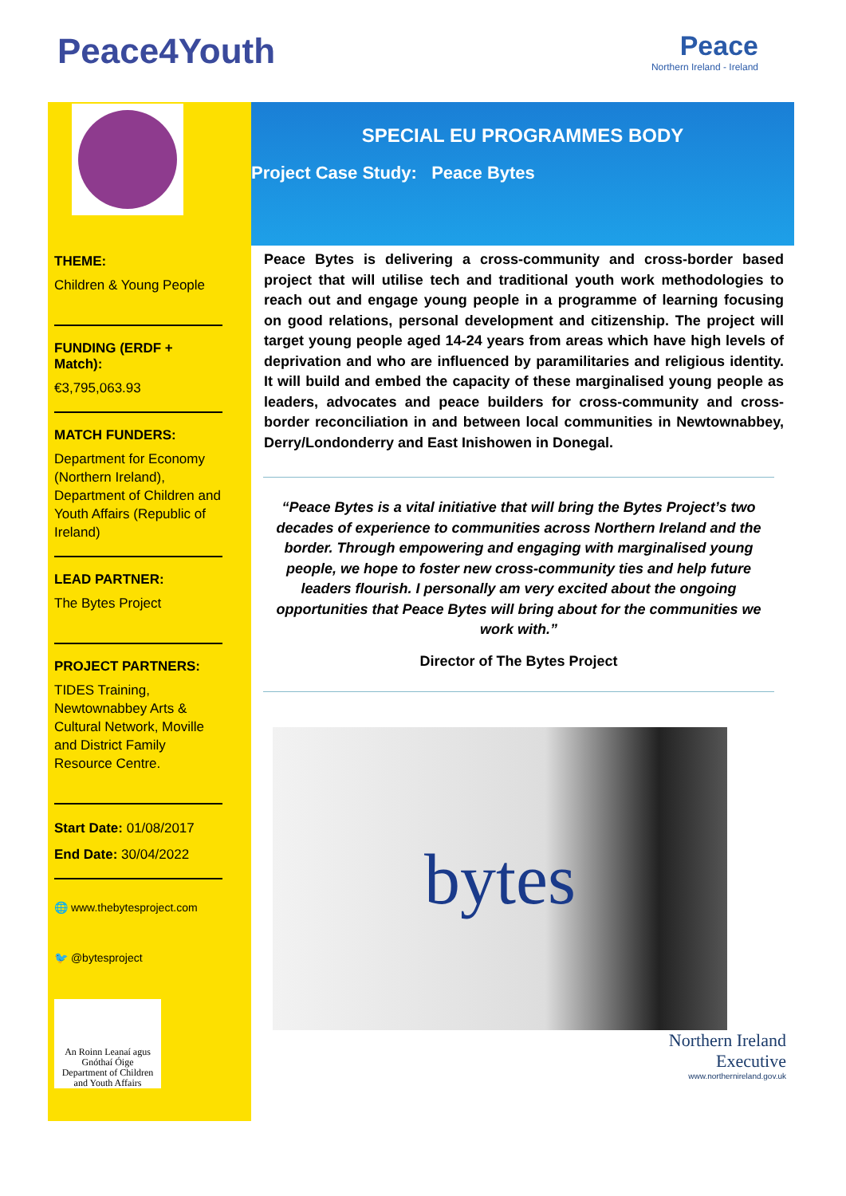Peace4Youth
Peace
Northern Ireland - Ireland
THEME:
Children & Young People
FUNDING (ERDF + Match):
€3,795,063.93
MATCH FUNDERS:
Department for Economy (Northern Ireland), Department of Children and Youth Affairs (Republic of Ireland)
LEAD PARTNER:
The Bytes Project
PROJECT PARTNERS:
TIDES Training, Newtownabbey Arts & Cultural Network, Moville and District Family Resource Centre.
Start Date: 01/08/2017
End Date: 30/04/2022
🌐 www.thebytesproject.com
🐦 @bytesproject
An Roinn Leanaí agus Gnóthaí Óige
Department of Children and Youth Affairs
SPECIAL EU PROGRAMMES BODY
Project Case Study: Peace Bytes
Peace Bytes is delivering a cross-community and cross-border based project that will utilise tech and traditional youth work methodologies to reach out and engage young people in a programme of learning focusing on good relations, personal development and citizenship. The project will target young people aged 14-24 years from areas which have high levels of deprivation and who are influenced by paramilitaries and religious identity. It will build and embed the capacity of these marginalised young people as leaders, advocates and peace builders for cross-community and cross-border reconciliation in and between local communities in Newtownabbey, Derry/Londonderry and East Inishowen in Donegal.
“Peace Bytes is a vital initiative that will bring the Bytes Project’s two decades of experience to communities across Northern Ireland and the border. Through empowering and engaging with marginalised young people, we hope to foster new cross-community ties and help future leaders flourish. I personally am very excited about the ongoing opportunities that Peace Bytes will bring about for the communities we work with.”
Director of The Bytes Project
bytes
Northern Ireland
Executive
www.northernireland.gov.uk